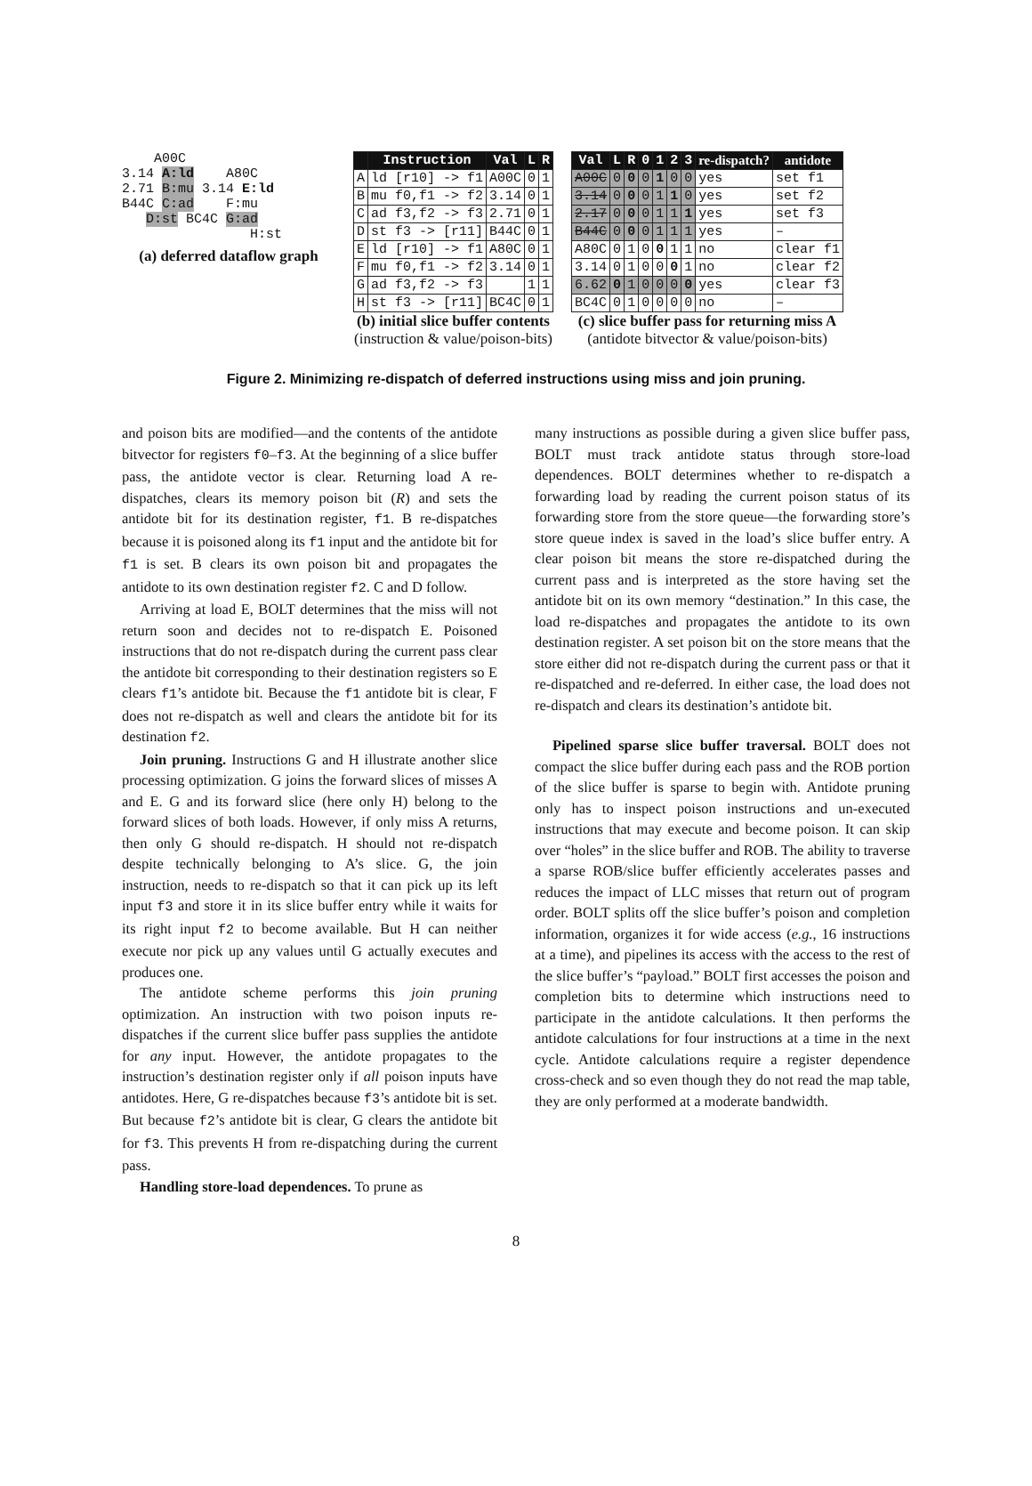A00C
3.14 A:ld A80C
2.71 B:mu 3.14 E:ld
B44C C:ad F:mu
D:st BC4C G:ad
H:st
(a) deferred dataflow graph
| | Instruction | Val | L | R |
| --- | --- | --- | --- | --- |
| A | ld [r10] -> f1 | A00C | 0 | 1 |
| B | mu f0,f1 -> f2 | 3.14 | 0 | 1 |
| C | ad f3,f2 -> f3 | 2.71 | 0 | 1 |
| D | st f3 -> [r11] | B44C | 0 | 1 |
| E | ld [r10] -> f1 | A80C | 0 | 1 |
| F | mu f0,f1 -> f2 | 3.14 | 0 | 1 |
| G | ad f3,f2 -> f3 | | 1 | 1 |
| H | st f3 -> [r11] | BC4C | 0 | 1 |
(b) initial slice buffer contents
(instruction & value/poison-bits)
| Val | L | R | 0 | 1 | 2 | 3 | re-dispatch? | antidote |
| --- | --- | --- | --- | --- | --- | --- | --- | --- |
| A00C | 0 | 0 | 0 | 1 | 0 | 0 | yes | set f1 |
| 3.14 | 0 | 0 | 0 | 1 | 1 | 0 | yes | set f2 |
| 2.17 | 0 | 0 | 0 | 1 | 1 | 1 | yes | set f3 |
| B44C | 0 | 0 | 0 | 1 | 1 | 1 | yes | – |
| A80C | 0 | 1 | 0 | 0 | 1 | 1 | no | clear f1 |
| 3.14 | 0 | 1 | 0 | 0 | 0 | 1 | no | clear f2 |
| 6.62 | 0 | 1 | 0 | 0 | 0 | 0 | yes | clear f3 |
| BC4C | 0 | 1 | 0 | 0 | 0 | 0 | no | – |
(c) slice buffer pass for returning miss A
(antidote bitvector & value/poison-bits)
Figure 2. Minimizing re-dispatch of deferred instructions using miss and join pruning.
and poison bits are modified—and the contents of the antidote bitvector for registers f0–f3. At the beginning of a slice buffer pass, the antidote vector is clear. Returning load A re-dispatches, clears its memory poison bit (R) and sets the antidote bit for its destination register, f1. B re-dispatches because it is poisoned along its f1 input and the antidote bit for f1 is set. B clears its own poison bit and propagates the antidote to its own destination register f2. C and D follow.
Arriving at load E, BOLT determines that the miss will not return soon and decides not to re-dispatch E. Poisoned instructions that do not re-dispatch during the current pass clear the antidote bit corresponding to their destination registers so E clears f1’s antidote bit. Because the f1 antidote bit is clear, F does not re-dispatch as well and clears the antidote bit for its destination f2.
Join pruning. Instructions G and H illustrate another slice processing optimization. G joins the forward slices of misses A and E. G and its forward slice (here only H) belong to the forward slices of both loads. However, if only miss A returns, then only G should re-dispatch. H should not re-dispatch despite technically belonging to A’s slice. G, the join instruction, needs to re-dispatch so that it can pick up its left input f3 and store it in its slice buffer entry while it waits for its right input f2 to become available. But H can neither execute nor pick up any values until G actually executes and produces one.
The antidote scheme performs this join pruning optimization. An instruction with two poison inputs re-dispatches if the current slice buffer pass supplies the antidote for any input. However, the antidote propagates to the instruction’s destination register only if all poison inputs have antidotes. Here, G re-dispatches because f3’s antidote bit is set. But because f2’s antidote bit is clear, G clears the antidote bit for f3. This prevents H from re-dispatching during the current pass.
Handling store-load dependences. To prune as
many instructions as possible during a given slice buffer pass, BOLT must track antidote status through store-load dependences. BOLT determines whether to re-dispatch a forwarding load by reading the current poison status of its forwarding store from the store queue—the forwarding store’s store queue index is saved in the load’s slice buffer entry. A clear poison bit means the store re-dispatched during the current pass and is interpreted as the store having set the antidote bit on its own memory “destination.” In this case, the load re-dispatches and propagates the antidote to its own destination register. A set poison bit on the store means that the store either did not re-dispatch during the current pass or that it re-dispatched and re-deferred. In either case, the load does not re-dispatch and clears its destination’s antidote bit.
Pipelined sparse slice buffer traversal. BOLT does not compact the slice buffer during each pass and the ROB portion of the slice buffer is sparse to begin with. Antidote pruning only has to inspect poison instructions and un-executed instructions that may execute and become poison. It can skip over “holes” in the slice buffer and ROB. The ability to traverse a sparse ROB/slice buffer efficiently accelerates passes and reduces the impact of LLC misses that return out of program order. BOLT splits off the slice buffer’s poison and completion information, organizes it for wide access (e.g., 16 instructions at a time), and pipelines its access with the access to the rest of the slice buffer’s “payload.” BOLT first accesses the poison and completion bits to determine which instructions need to participate in the antidote calculations. It then performs the antidote calculations for four instructions at a time in the next cycle. Antidote calculations require a register dependence cross-check and so even though they do not read the map table, they are only performed at a moderate bandwidth.
8